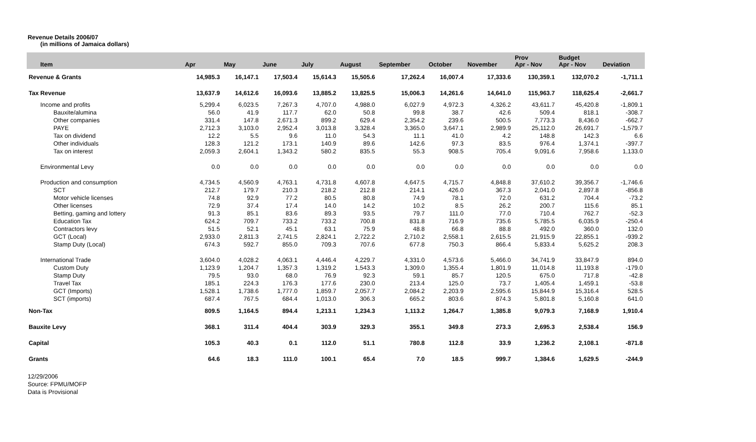Revenue Details 2006/07
(in millions of Jamaica dollars)
| Item | Apr | May | June | July | August | September | October | November | Prov Apr - Nov | Budget Apr - Nov | Deviation |
| --- | --- | --- | --- | --- | --- | --- | --- | --- | --- | --- | --- |
| Revenue & Grants | 14,985.3 | 16,147.1 | 17,503.4 | 15,614.3 | 15,505.6 | 17,262.4 | 16,007.4 | 17,333.6 | 130,359.1 | 132,070.2 | -1,711.1 |
| Tax Revenue | 13,637.9 | 14,612.6 | 16,093.6 | 13,885.2 | 13,825.5 | 15,006.3 | 14,261.6 | 14,641.0 | 115,963.7 | 118,625.4 | -2,661.7 |
| Income and profits | 5,299.4 | 6,023.5 | 7,267.3 | 4,707.0 | 4,988.0 | 6,027.9 | 4,972.3 | 4,326.2 | 43,611.7 | 45,420.8 | -1,809.1 |
| Bauxite/alumina | 56.0 | 41.9 | 117.7 | 62.0 | 50.8 | 99.8 | 38.7 | 42.6 | 509.4 | 818.1 | -308.7 |
| Other companies | 331.4 | 147.8 | 2,671.3 | 899.2 | 629.4 | 2,354.2 | 239.6 | 500.5 | 7,773.3 | 8,436.0 | -662.7 |
| PAYE | 2,712.3 | 3,103.0 | 2,952.4 | 3,013.8 | 3,328.4 | 3,365.0 | 3,647.1 | 2,989.9 | 25,112.0 | 26,691.7 | -1,579.7 |
| Tax on dividend | 12.2 | 5.5 | 9.6 | 11.0 | 54.3 | 11.1 | 41.0 | 4.2 | 148.8 | 142.3 | 6.6 |
| Other individuals | 128.3 | 121.2 | 173.1 | 140.9 | 89.6 | 142.6 | 97.3 | 83.5 | 976.4 | 1,374.1 | -397.7 |
| Tax on interest | 2,059.3 | 2,604.1 | 1,343.2 | 580.2 | 835.5 | 55.3 | 908.5 | 705.4 | 9,091.6 | 7,958.6 | 1,133.0 |
| Environmental Levy | 0.0 | 0.0 | 0.0 | 0.0 | 0.0 | 0.0 | 0.0 | 0.0 | 0.0 | 0.0 | 0.0 |
| Production and consumption | 4,734.5 | 4,560.9 | 4,763.1 | 4,731.8 | 4,607.8 | 4,647.5 | 4,715.7 | 4,848.8 | 37,610.2 | 39,356.7 | -1,746.6 |
| SCT | 212.7 | 179.7 | 210.3 | 218.2 | 212.8 | 214.1 | 426.0 | 367.3 | 2,041.0 | 2,897.8 | -856.8 |
| Motor vehicle licenses | 74.8 | 92.9 | 77.2 | 80.5 | 80.8 | 74.9 | 78.1 | 72.0 | 631.2 | 704.4 | -73.2 |
| Other licenses | 72.9 | 37.4 | 17.4 | 14.0 | 14.2 | 10.2 | 8.5 | 26.2 | 200.7 | 115.6 | 85.1 |
| Betting, gaming and lottery | 91.3 | 85.1 | 83.6 | 89.3 | 93.5 | 79.7 | 111.0 | 77.0 | 710.4 | 762.7 | -52.3 |
| Education Tax | 624.2 | 709.7 | 733.2 | 733.2 | 700.8 | 831.8 | 716.9 | 735.6 | 5,785.5 | 6,035.9 | -250.4 |
| Contractors levy | 51.5 | 52.1 | 45.1 | 63.1 | 75.9 | 48.8 | 66.8 | 88.8 | 492.0 | 360.0 | 132.0 |
| GCT (Local) | 2,933.0 | 2,811.3 | 2,741.5 | 2,824.1 | 2,722.2 | 2,710.2 | 2,558.1 | 2,615.5 | 21,915.9 | 22,855.1 | -939.2 |
| Stamp Duty (Local) | 674.3 | 592.7 | 855.0 | 709.3 | 707.6 | 677.8 | 750.3 | 866.4 | 5,833.4 | 5,625.2 | 208.3 |
| International Trade | 3,604.0 | 4,028.2 | 4,063.1 | 4,446.4 | 4,229.7 | 4,331.0 | 4,573.6 | 5,466.0 | 34,741.9 | 33,847.9 | 894.0 |
| Custom Duty | 1,123.9 | 1,204.7 | 1,357.3 | 1,319.2 | 1,543.3 | 1,309.0 | 1,355.4 | 1,801.9 | 11,014.8 | 11,193.8 | -179.0 |
| Stamp Duty | 79.5 | 93.0 | 68.0 | 76.9 | 92.3 | 59.1 | 85.7 | 120.5 | 675.0 | 717.8 | -42.8 |
| Travel Tax | 185.1 | 224.3 | 176.3 | 177.6 | 230.0 | 213.4 | 125.0 | 73.7 | 1,405.4 | 1,459.1 | -53.8 |
| GCT (Imports) | 1,528.1 | 1,738.6 | 1,777.0 | 1,859.7 | 2,057.7 | 2,084.2 | 2,203.9 | 2,595.6 | 15,844.9 | 15,316.4 | 528.5 |
| SCT (imports) | 687.4 | 767.5 | 684.4 | 1,013.0 | 306.3 | 665.2 | 803.6 | 874.3 | 5,801.8 | 5,160.8 | 641.0 |
| Non-Tax | 809.5 | 1,164.5 | 894.4 | 1,213.1 | 1,234.3 | 1,113.2 | 1,264.7 | 1,385.8 | 9,079.3 | 7,168.9 | 1,910.4 |
| Bauxite Levy | 368.1 | 311.4 | 404.4 | 303.9 | 329.3 | 355.1 | 349.8 | 273.3 | 2,695.3 | 2,538.4 | 156.9 |
| Capital | 105.3 | 40.3 | 0.1 | 112.0 | 51.1 | 780.8 | 112.8 | 33.9 | 1,236.2 | 2,108.1 | -871.8 |
| Grants | 64.6 | 18.3 | 111.0 | 100.1 | 65.4 | 7.0 | 18.5 | 999.7 | 1,384.6 | 1,629.5 | -244.9 |
12/29/2006
Source: FPMU/MOFP
Data is Provisional